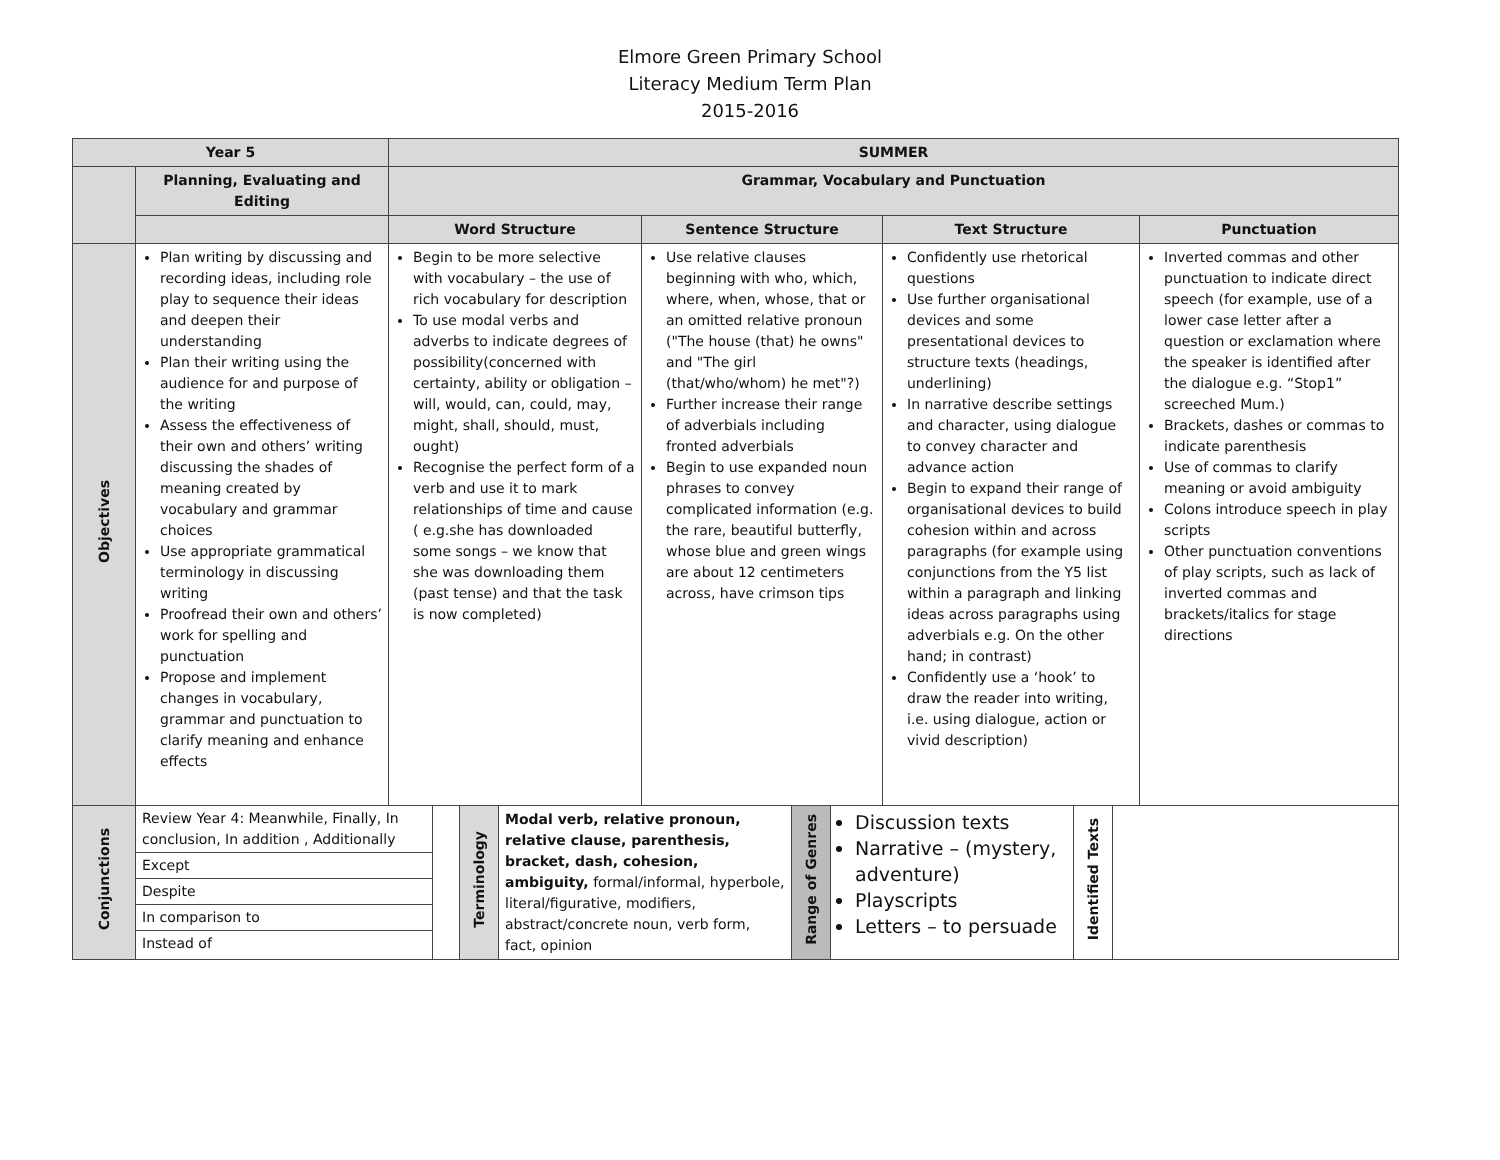Elmore Green Primary School
Literacy Medium Term Plan
2015-2016
| Year 5 | | SUMMER | | | |
| --- | --- | --- | --- | --- | --- |
| | Planning, Evaluating and Editing | Grammar, Vocabulary and Punctuation | | | |
| | | Word Structure | Sentence Structure | Text Structure | Punctuation |
| Objectives | Plan writing by discussing and recording ideas, including role play to sequence their ideas and deepen their understanding Plan their writing using the audience for and purpose of the writing Assess the effectiveness of their own and others’ writing discussing the shades of meaning created by vocabulary and grammar choices Use appropriate grammatical terminology in discussing writing Proofread their own and others’ work for spelling and punctuation Propose and implement changes in vocabulary, grammar and punctuation to clarify meaning and enhance effects | Begin to be more selective with vocabulary – the use of rich vocabulary for description To use modal verbs and adverbs to indicate degrees of possibility(concerned with certainty, ability or obligation – will, would, can, could, may, might, shall, should, must, ought) Recognise the perfect form of a verb and use it to mark relationships of time and cause ( e.g.she has downloaded some songs – we know that she was downloading them (past tense) and that the task is now completed) | Use relative clauses beginning with who, which, where, when, whose, that or an omitted relative pronoun ("The house (that) he owns" and "The girl (that/who/whom) he met"?) Further increase their range of adverbials including fronted adverbials Begin to use expanded noun phrases to convey complicated information (e.g. the rare, beautiful butterfly, whose blue and green wings are about 12 centimeters across, have crimson tips | Confidently use rhetorical questions Use further organisational devices and some presentational devices to structure texts (headings, underlining) In narrative describe settings and character, using dialogue to convey character and advance action Begin to expand their range of organisational devices to build cohesion within and across paragraphs (for example using conjunctions from the Y5 list within a paragraph and linking ideas across paragraphs using adverbials e.g. On the other hand; in contrast) Confidently use a ‘hook’ to draw the reader into writing, i.e. using dialogue, action or vivid description) | Inverted commas and other punctuation to indicate direct speech (for example, use of a lower case letter after a question or exclamation where the speaker is identified after the dialogue e.g. “Stop1” screeched Mum.) Brackets, dashes or commas to indicate parenthesis Use of commas to clarify meaning or avoid ambiguity Colons introduce speech in play scripts Other punctuation conventions of play scripts, such as lack of inverted commas and brackets/italics for stage directions |
| Conjunctions | / / Review Year 4: Meanwhile, Finally, In conclusion, In addition , Additionally / / Except / / Despite / / In comparison to / / Instead of / / / Terminology / Modal verb, relative pronoun, relative clause, parenthesis, bracket, dash, cohesion, ambiguity, formal/informal, hyperbole, literal/figurative, modifiers, abstract/concrete noun, verb form, fact, opinion / Range of Genres / Discussion texts Narrative – (mystery, adventure) Playscripts Letters – to persuade / Identified Texts / / | | | | |